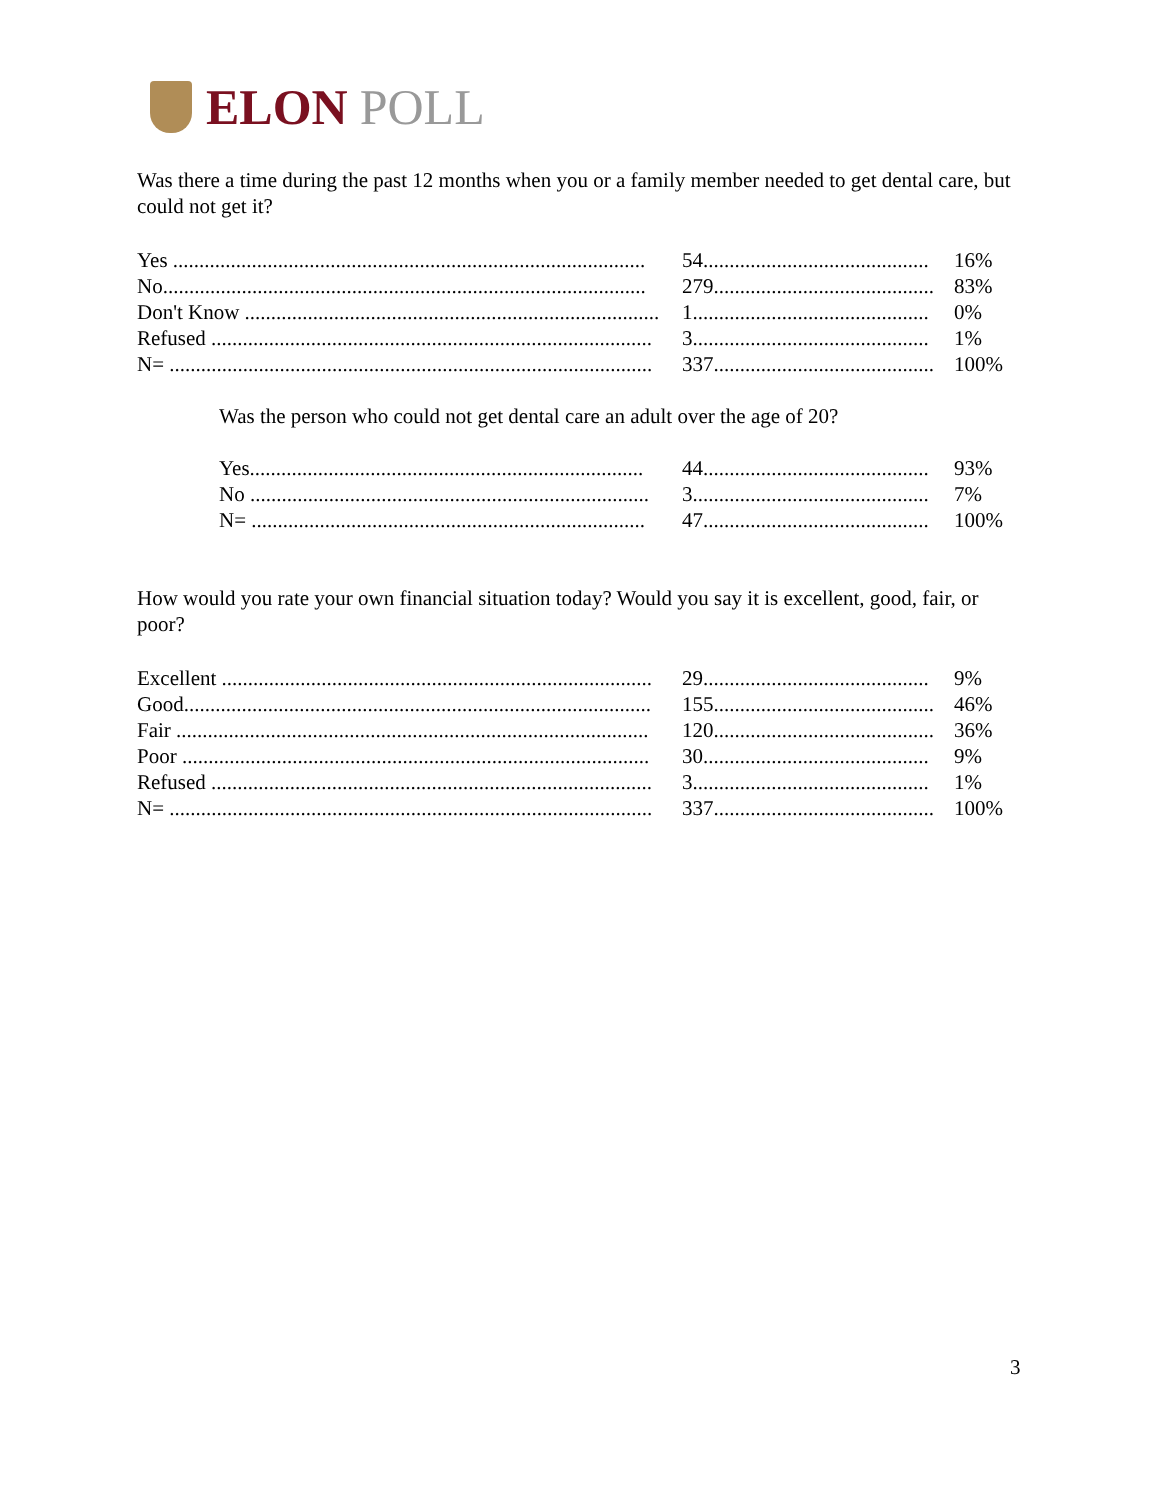ELON POLL
Was there a time during the past 12 months when you or a family member needed to get dental care, but could not get it?
| Yes .......................................................................................... | 54........................................... | 16% |
| No............................................................................................ | 279.......................................... | 83% |
| Don't Know ............................................................................... | 1............................................. | 0% |
| Refused .................................................................................... | 3............................................. | 1% |
| N= ............................................................................................ | 337.......................................... | 100% |
Was the person who could not get dental care an adult over the age of 20?
| Yes........................................................................... | 44........................................... | 93% |
| No ............................................................................ | 3............................................. | 7% |
| N= ........................................................................... | 47........................................... | 100% |
How would you rate your own financial situation today? Would you say it is excellent, good, fair, or poor?
| Excellent .................................................................................. | 29........................................... | 9% |
| Good......................................................................................... | 155.......................................... | 46% |
| Fair .......................................................................................... | 120.......................................... | 36% |
| Poor ......................................................................................... | 30........................................... | 9% |
| Refused .................................................................................... | 3............................................. | 1% |
| N= ............................................................................................ | 337.......................................... | 100% |
3